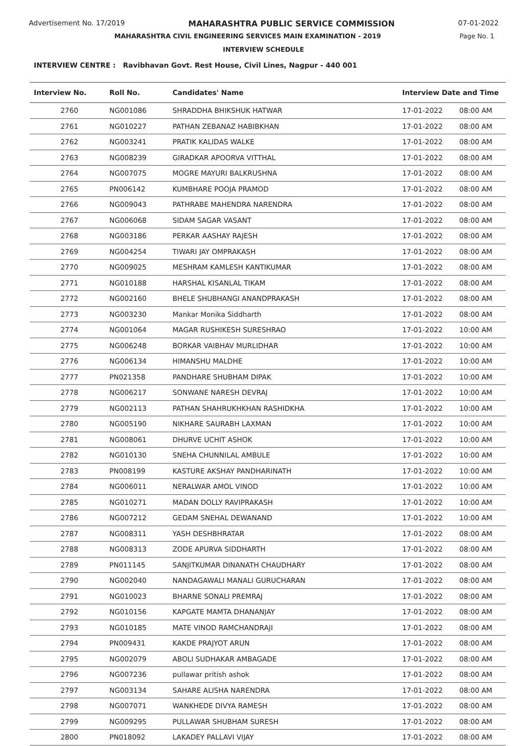Advertisement No. 17/2019 MAHARASHTRA PUBLIC SERVICE COMMISSION 07-01-2022
MAHARASHTRA CIVIL ENGINEERING SERVICES MAIN EXAMINATION - 2019 Page No. 1
INTERVIEW SCHEDULE
INTERVIEW CENTRE : Ravibhavan Govt. Rest House, Civil Lines, Nagpur - 440 001
| Interview No. | Roll No. | Candidates' Name | Interview Date and Time | |
| --- | --- | --- | --- | --- |
| 2760 | NG001086 | SHRADDHA BHIKSHUK HATWAR | 17-01-2022 | 08:00 AM |
| 2761 | NG010227 | PATHAN ZEBANAZ HABIBKHAN | 17-01-2022 | 08:00 AM |
| 2762 | NG003241 | PRATIK KALIDAS WALKE | 17-01-2022 | 08:00 AM |
| 2763 | NG008239 | GIRADKAR APOORVA VITTHAL | 17-01-2022 | 08:00 AM |
| 2764 | NG007075 | MOGRE MAYURI BALKRUSHNA | 17-01-2022 | 08:00 AM |
| 2765 | PN006142 | KUMBHARE POOJA PRAMOD | 17-01-2022 | 08:00 AM |
| 2766 | NG009043 | PATHRABE MAHENDRA NARENDRA | 17-01-2022 | 08:00 AM |
| 2767 | NG006068 | SIDAM SAGAR VASANT | 17-01-2022 | 08:00 AM |
| 2768 | NG003186 | PERKAR AASHAY RAJESH | 17-01-2022 | 08:00 AM |
| 2769 | NG004254 | TIWARI JAY OMPRAKASH | 17-01-2022 | 08:00 AM |
| 2770 | NG009025 | MESHRAM KAMLESH KANTIKUMAR | 17-01-2022 | 08:00 AM |
| 2771 | NG010188 | HARSHAL KISANLAL TIKAM | 17-01-2022 | 08:00 AM |
| 2772 | NG002160 | BHELE SHUBHANGI ANANDPRAKASH | 17-01-2022 | 08:00 AM |
| 2773 | NG003230 | Mankar Monika Siddharth | 17-01-2022 | 08:00 AM |
| 2774 | NG001064 | MAGAR RUSHIKESH SURESHRAO | 17-01-2022 | 10:00 AM |
| 2775 | NG006248 | BORKAR VAIBHAV MURLIDHAR | 17-01-2022 | 10:00 AM |
| 2776 | NG006134 | HIMANSHU MALDHE | 17-01-2022 | 10:00 AM |
| 2777 | PN021358 | PANDHARE SHUBHAM DIPAK | 17-01-2022 | 10:00 AM |
| 2778 | NG006217 | SONWANE NARESH DEVRAJ | 17-01-2022 | 10:00 AM |
| 2779 | NG002113 | PATHAN SHAHRUKHKHAN RASHIDKHA | 17-01-2022 | 10:00 AM |
| 2780 | NG005190 | NIKHARE SAURABH LAXMAN | 17-01-2022 | 10:00 AM |
| 2781 | NG008061 | DHURVE UCHIT ASHOK | 17-01-2022 | 10:00 AM |
| 2782 | NG010130 | SNEHA CHUNNILAL AMBULE | 17-01-2022 | 10:00 AM |
| 2783 | PN008199 | KASTURE AKSHAY PANDHARINATH | 17-01-2022 | 10:00 AM |
| 2784 | NG006011 | NERALWAR AMOL VINOD | 17-01-2022 | 10:00 AM |
| 2785 | NG010271 | MADAN DOLLY RAVIPRAKASH | 17-01-2022 | 10:00 AM |
| 2786 | NG007212 | GEDAM SNEHAL DEWANAND | 17-01-2022 | 10:00 AM |
| 2787 | NG008311 | YASH DESHBHRATAR | 17-01-2022 | 08:00 AM |
| 2788 | NG008313 | ZODE APURVA SIDDHARTH | 17-01-2022 | 08:00 AM |
| 2789 | PN011145 | SANJITKUMAR DINANATH CHAUDHARY | 17-01-2022 | 08:00 AM |
| 2790 | NG002040 | NANDAGAWALI MANALI GURUCHARAN | 17-01-2022 | 08:00 AM |
| 2791 | NG010023 | BHARNE SONALI PREMRAJ | 17-01-2022 | 08:00 AM |
| 2792 | NG010156 | KAPGATE MAMTA DHANANJAY | 17-01-2022 | 08:00 AM |
| 2793 | NG010185 | MATE VINOD RAMCHANDRAJI | 17-01-2022 | 08:00 AM |
| 2794 | PN009431 | KAKDE PRAJYOT ARUN | 17-01-2022 | 08:00 AM |
| 2795 | NG002079 | ABOLI SUDHAKAR AMBAGADE | 17-01-2022 | 08:00 AM |
| 2796 | NG007236 | pullawar pritish ashok | 17-01-2022 | 08:00 AM |
| 2797 | NG003134 | SAHARE ALISHA NARENDRA | 17-01-2022 | 08:00 AM |
| 2798 | NG007071 | WANKHEDE DIVYA RAMESH | 17-01-2022 | 08:00 AM |
| 2799 | NG009295 | PULLAWAR SHUBHAM SURESH | 17-01-2022 | 08:00 AM |
| 2800 | PN018092 | LAKADEY PALLAVI VIJAY | 17-01-2022 | 08:00 AM |